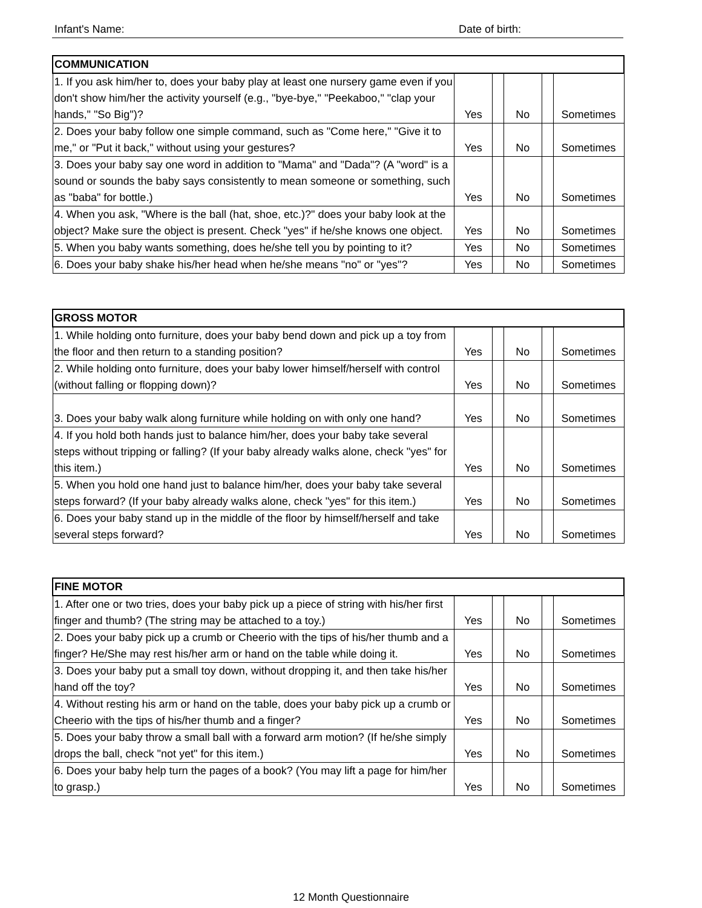Infant's Name: Date of birth:
| COMMUNICATION | | | | | |
| --- | --- | --- | --- | --- | --- |
| 1. If you ask him/her to, does your baby play at least one nursery game even if you don't show him/her the activity yourself (e.g., "bye-bye," "Peekaboo," "clap your hands," "So Big")? | Yes | | No | | Sometimes |
| 2. Does your baby follow one simple command, such as "Come here," "Give it to me," or "Put it back," without using your gestures? | Yes | | No | | Sometimes |
| 3. Does your baby say one word in addition to "Mama" and "Dada"? (A "word" is a sound or sounds the baby says consistently to mean someone or something, such as "baba" for bottle.) | Yes | | No | | Sometimes |
| 4. When you ask, "Where is the ball (hat, shoe, etc.)?" does your baby look at the object? Make sure the object is present. Check "yes" if he/she knows one object. | Yes | | No | | Sometimes |
| 5. When you baby wants something, does he/she tell you by pointing to it? | Yes | | No | | Sometimes |
| 6. Does your baby shake his/her head when he/she means "no" or "yes"? | Yes | | No | | Sometimes |
| GROSS MOTOR | | | | | |
| --- | --- | --- | --- | --- | --- |
| 1. While holding onto furniture, does your baby bend down and pick up a toy from the floor and then return to a standing position? | Yes | | No | | Sometimes |
| 2. While holding onto furniture, does your baby lower himself/herself with control (without falling or flopping down)? | Yes | | No | | Sometimes |
| 3. Does your baby walk along furniture while holding on with only one hand? | Yes | | No | | Sometimes |
| 4. If you hold both hands just to balance him/her, does your baby take several steps without tripping or falling? (If your baby already walks alone, check "yes" for this item.) | Yes | | No | | Sometimes |
| 5. When you hold one hand just to balance him/her, does your baby take several steps forward? (If your baby already walks alone, check "yes" for this item.) | Yes | | No | | Sometimes |
| 6. Does your baby stand up in the middle of the floor by himself/herself and take several steps forward? | Yes | | No | | Sometimes |
| FINE MOTOR | | | | | |
| --- | --- | --- | --- | --- | --- |
| 1. After one or two tries, does your baby pick up a piece of string with his/her first finger and thumb? (The string may be attached to a toy.) | Yes | | No | | Sometimes |
| 2. Does your baby pick up a crumb or Cheerio with the tips of his/her thumb and a finger? He/She may rest his/her arm or hand on the table while doing it. | Yes | | No | | Sometimes |
| 3. Does your baby put a small toy down, without dropping it, and then take his/her hand off the toy? | Yes | | No | | Sometimes |
| 4. Without resting his arm or hand on the table, does your baby pick up a crumb or Cheerio with the tips of his/her thumb and a finger? | Yes | | No | | Sometimes |
| 5. Does your baby throw a small ball with a forward arm motion? (If he/she simply drops the ball, check "not yet" for this item.) | Yes | | No | | Sometimes |
| 6. Does your baby help turn the pages of a book? (You may lift a page for him/her to grasp.) | Yes | | No | | Sometimes |
12 Month Questionnaire